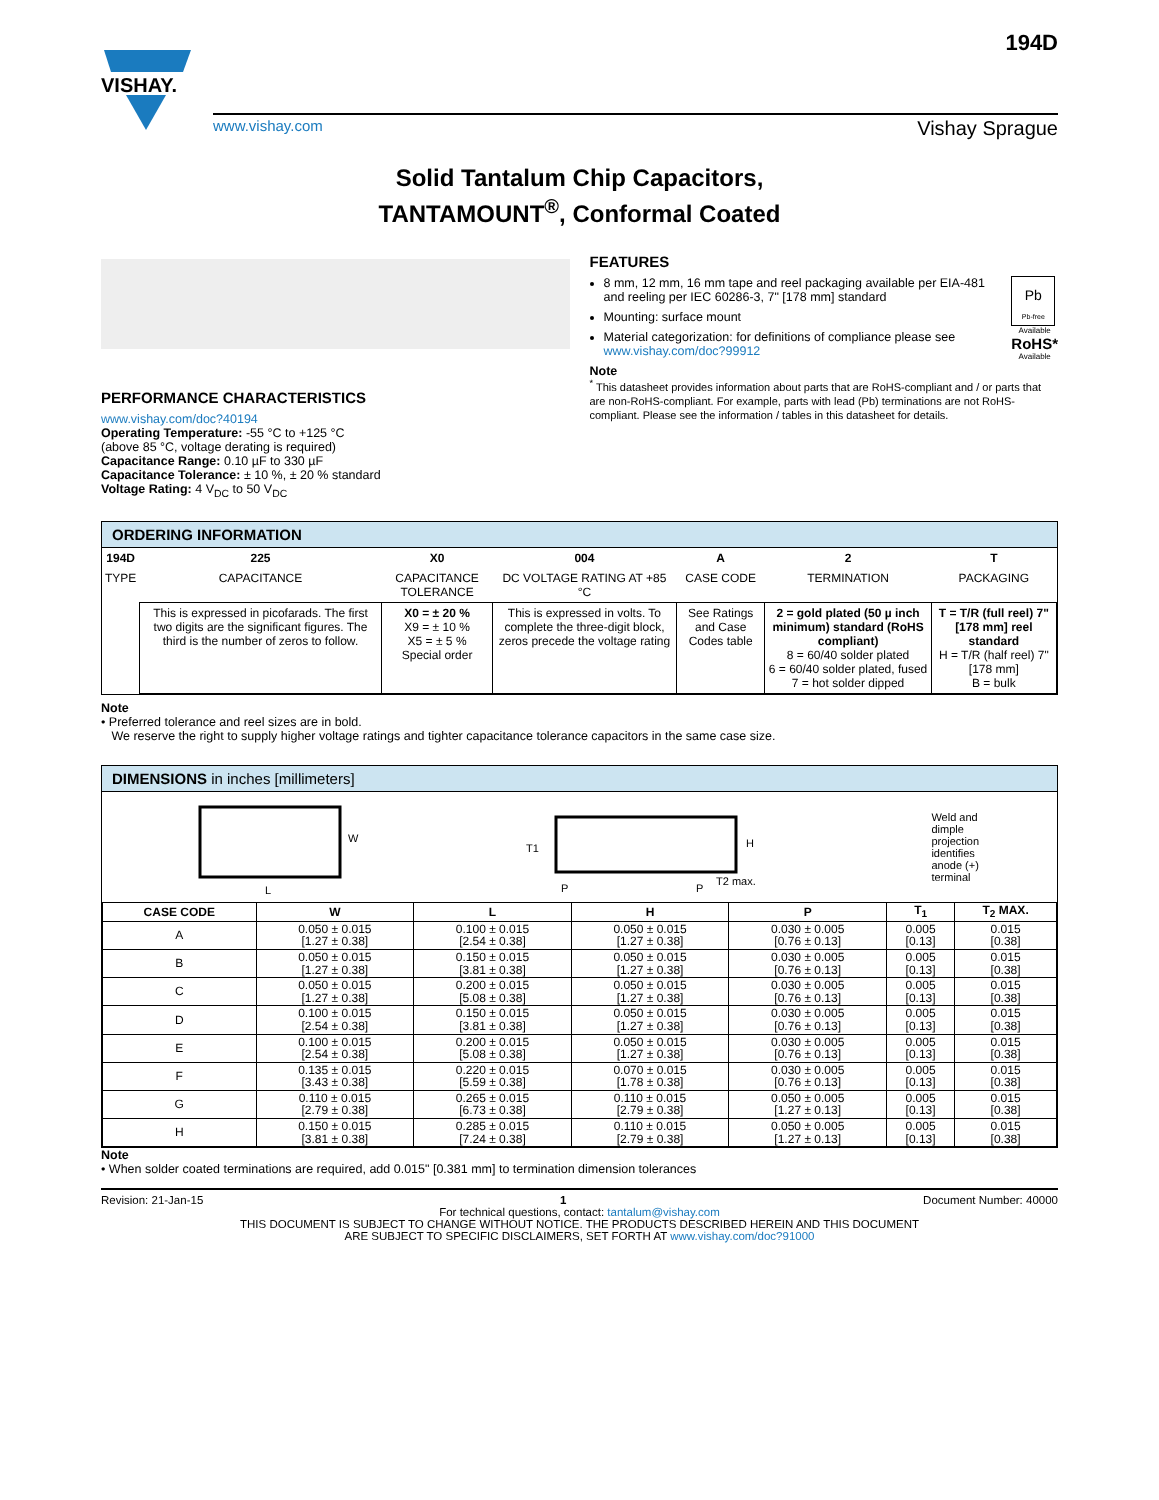VISHAY.
www.vishay.com Vishay Sprague
194D
Solid Tantalum Chip Capacitors,
TANTAMOUNT<sup>®</sup>, Conformal Coated
PERFORMANCE CHARACTERISTICS
www.vishay.com/doc?40194
Operating Temperature: -55 °C to +125 °C
(above 85 °C, voltage derating is required)
Capacitance Range: 0.10 µF to 330 µF
Capacitance Tolerance: ± 10 %, ± 20 % standard
Voltage Rating: 4 V<sub>DC</sub> to 50 V<sub>DC</sub>
FEATURES
Pb
Pb-free
Available
RoHS*
Available
8 mm, 12 mm, 16 mm tape and reel packaging available per EIA-481 and reeling per IEC 60286-3, 7" [178 mm] standard
Mounting: surface mount
Material categorization: for definitions of compliance please see www.vishay.com/doc?99912
Note
<sup>*</sup> This datasheet provides information about parts that are RoHS-compliant and / or parts that are non-RoHS-compliant. For example, parts with lead (Pb) terminations are not RoHS-compliant. Please see the information / tables in this datasheet for details.
ORDERING INFORMATION
| 194D | 225 | X0 | 004 | A | 2 | T |
| TYPE | CAPACITANCE | CAPACITANCE TOLERANCE | DC VOLTAGE RATING AT +85 °C | CASE CODE | TERMINATION | PACKAGING |
| | This is expressed in picofarads. The first two digits are the significant figures. The third is the number of zeros to follow. | X0 = ± 20 % X9 = ± 10 % X5 = ± 5 % Special order | This is expressed in volts. To complete the three-digit block, zeros precede the voltage rating | See Ratings and Case Codes table | 2 = gold plated (50 µ inch minimum) standard (RoHS compliant) 8 = 60/40 solder plated 6 = 60/40 solder plated, fused 7 = hot solder dipped | T = T/R (full reel) 7" [178 mm] reel standard H = T/R (half reel) 7" [178 mm] B = bulk |
Note
• Preferred tolerance and reel sizes are in bold.
We reserve the right to supply higher voltage ratings and tighter capacitance tolerance capacitors in the same case size.
DIMENSIONS in inches [millimeters]
W
L
T1
P
P
T2 max.
H
Weld and
dimple
projection
identifies
anode (+)
terminal
| CASE CODE | W | L | H | P | T<sub>1</sub> | T<sub>2</sub> MAX. |
| --- | --- | --- | --- | --- | --- | --- |
| A | 0.050 ± 0.015 [1.27 ± 0.38] | 0.100 ± 0.015 [2.54 ± 0.38] | 0.050 ± 0.015 [1.27 ± 0.38] | 0.030 ± 0.005 [0.76 ± 0.13] | 0.005 [0.13] | 0.015 [0.38] |
| B | 0.050 ± 0.015 [1.27 ± 0.38] | 0.150 ± 0.015 [3.81 ± 0.38] | 0.050 ± 0.015 [1.27 ± 0.38] | 0.030 ± 0.005 [0.76 ± 0.13] | 0.005 [0.13] | 0.015 [0.38] |
| C | 0.050 ± 0.015 [1.27 ± 0.38] | 0.200 ± 0.015 [5.08 ± 0.38] | 0.050 ± 0.015 [1.27 ± 0.38] | 0.030 ± 0.005 [0.76 ± 0.13] | 0.005 [0.13] | 0.015 [0.38] |
| D | 0.100 ± 0.015 [2.54 ± 0.38] | 0.150 ± 0.015 [3.81 ± 0.38] | 0.050 ± 0.015 [1.27 ± 0.38] | 0.030 ± 0.005 [0.76 ± 0.13] | 0.005 [0.13] | 0.015 [0.38] |
| E | 0.100 ± 0.015 [2.54 ± 0.38] | 0.200 ± 0.015 [5.08 ± 0.38] | 0.050 ± 0.015 [1.27 ± 0.38] | 0.030 ± 0.005 [0.76 ± 0.13] | 0.005 [0.13] | 0.015 [0.38] |
| F | 0.135 ± 0.015 [3.43 ± 0.38] | 0.220 ± 0.015 [5.59 ± 0.38] | 0.070 ± 0.015 [1.78 ± 0.38] | 0.030 ± 0.005 [0.76 ± 0.13] | 0.005 [0.13] | 0.015 [0.38] |
| G | 0.110 ± 0.015 [2.79 ± 0.38] | 0.265 ± 0.015 [6.73 ± 0.38] | 0.110 ± 0.015 [2.79 ± 0.38] | 0.050 ± 0.005 [1.27 ± 0.13] | 0.005 [0.13] | 0.015 [0.38] |
| H | 0.150 ± 0.015 [3.81 ± 0.38] | 0.285 ± 0.015 [7.24 ± 0.38] | 0.110 ± 0.015 [2.79 ± 0.38] | 0.050 ± 0.005 [1.27 ± 0.13] | 0.005 [0.13] | 0.015 [0.38] |
Note
• When solder coated terminations are required, add 0.015" [0.381 mm] to termination dimension tolerances
Revision: 21-Jan-15 1 Document Number: 40000
For technical questions, contact: tantalum@vishay.com
THIS DOCUMENT IS SUBJECT TO CHANGE WITHOUT NOTICE. THE PRODUCTS DESCRIBED HEREIN AND THIS DOCUMENT
ARE SUBJECT TO SPECIFIC DISCLAIMERS, SET FORTH AT www.vishay.com/doc?91000